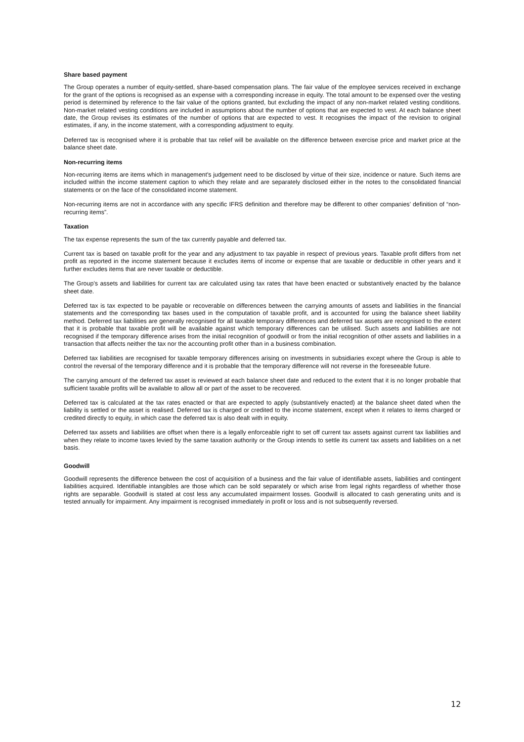Share based payment
The Group operates a number of equity-settled, share-based compensation plans. The fair value of the employee services received in exchange for the grant of the options is recognised as an expense with a corresponding increase in equity. The total amount to be expensed over the vesting period is determined by reference to the fair value of the options granted, but excluding the impact of any non-market related vesting conditions. Non-market related vesting conditions are included in assumptions about the number of options that are expected to vest. At each balance sheet date, the Group revises its estimates of the number of options that are expected to vest. It recognises the impact of the revision to original estimates, if any, in the income statement, with a corresponding adjustment to equity.
Deferred tax is recognised where it is probable that tax relief will be available on the difference between exercise price and market price at the balance sheet date.
Non-recurring items
Non-recurring items are items which in management's judgement need to be disclosed by virtue of their size, incidence or nature. Such items are included within the income statement caption to which they relate and are separately disclosed either in the notes to the consolidated financial statements or on the face of the consolidated income statement.
Non-recurring items are not in accordance with any specific IFRS definition and therefore may be different to other companies’ definition of “non-recurring items”.
Taxation
The tax expense represents the sum of the tax currently payable and deferred tax.
Current tax is based on taxable profit for the year and any adjustment to tax payable in respect of previous years. Taxable profit differs from net profit as reported in the income statement because it excludes items of income or expense that are taxable or deductible in other years and it further excludes items that are never taxable or deductible.
The Group’s assets and liabilities for current tax are calculated using tax rates that have been enacted or substantively enacted by the balance sheet date.
Deferred tax is tax expected to be payable or recoverable on differences between the carrying amounts of assets and liabilities in the financial statements and the corresponding tax bases used in the computation of taxable profit, and is accounted for using the balance sheet liability method. Deferred tax liabilities are generally recognised for all taxable temporary differences and deferred tax assets are recognised to the extent that it is probable that taxable profit will be available against which temporary differences can be utilised. Such assets and liabilities are not recognised if the temporary difference arises from the initial recognition of goodwill or from the initial recognition of other assets and liabilities in a transaction that affects neither the tax nor the accounting profit other than in a business combination.
Deferred tax liabilities are recognised for taxable temporary differences arising on investments in subsidiaries except where the Group is able to control the reversal of the temporary difference and it is probable that the temporary difference will not reverse in the foreseeable future.
The carrying amount of the deferred tax asset is reviewed at each balance sheet date and reduced to the extent that it is no longer probable that sufficient taxable profits will be available to allow all or part of the asset to be recovered.
Deferred tax is calculated at the tax rates enacted or that are expected to apply (substantively enacted) at the balance sheet dated when the liability is settled or the asset is realised. Deferred tax is charged or credited to the income statement, except when it relates to items charged or credited directly to equity, in which case the deferred tax is also dealt with in equity.
Deferred tax assets and liabilities are offset when there is a legally enforceable right to set off current tax assets against current tax liabilities and when they relate to income taxes levied by the same taxation authority or the Group intends to settle its current tax assets and liabilities on a net basis.
Goodwill
Goodwill represents the difference between the cost of acquisition of a business and the fair value of identifiable assets, liabilities and contingent liabilities acquired. Identifiable intangibles are those which can be sold separately or which arise from legal rights regardless of whether those rights are separable. Goodwill is stated at cost less any accumulated impairment losses. Goodwill is allocated to cash generating units and is tested annually for impairment. Any impairment is recognised immediately in profit or loss and is not subsequently reversed.
12